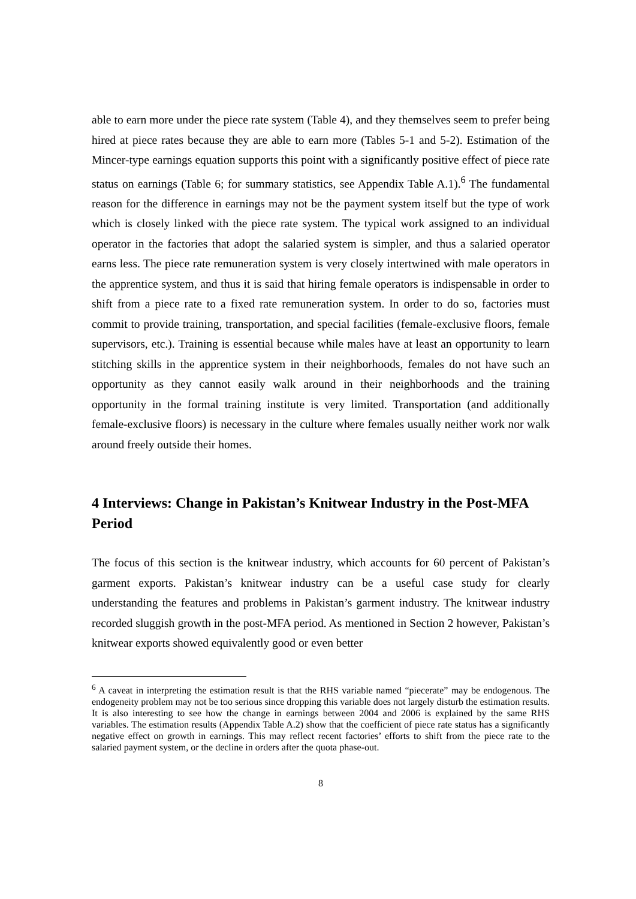able to earn more under the piece rate system (Table 4), and they themselves seem to prefer being hired at piece rates because they are able to earn more (Tables 5-1 and 5-2). Estimation of the Mincer-type earnings equation supports this point with a significantly positive effect of piece rate status on earnings (Table 6; for summary statistics, see Appendix Table A.1).<sup>6</sup> The fundamental reason for the difference in earnings may not be the payment system itself but the type of work which is closely linked with the piece rate system. The typical work assigned to an individual operator in the factories that adopt the salaried system is simpler, and thus a salaried operator earns less. The piece rate remuneration system is very closely intertwined with male operators in the apprentice system, and thus it is said that hiring female operators is indispensable in order to shift from a piece rate to a fixed rate remuneration system. In order to do so, factories must commit to provide training, transportation, and special facilities (female-exclusive floors, female supervisors, etc.). Training is essential because while males have at least an opportunity to learn stitching skills in the apprentice system in their neighborhoods, females do not have such an opportunity as they cannot easily walk around in their neighborhoods and the training opportunity in the formal training institute is very limited. Transportation (and additionally female-exclusive floors) is necessary in the culture where females usually neither work nor walk around freely outside their homes.
4 Interviews: Change in Pakistan’s Knitwear Industry in the Post-MFA Period
The focus of this section is the knitwear industry, which accounts for 60 percent of Pakistan’s garment exports. Pakistan’s knitwear industry can be a useful case study for clearly understanding the features and problems in Pakistan’s garment industry. The knitwear industry recorded sluggish growth in the post-MFA period. As mentioned in Section 2 however, Pakistan’s knitwear exports showed equivalently good or even better
<sup>6</sup> A caveat in interpreting the estimation result is that the RHS variable named “piecerate” may be endogenous. The endogeneity problem may not be too serious since dropping this variable does not largely disturb the estimation results. It is also interesting to see how the change in earnings between 2004 and 2006 is explained by the same RHS variables. The estimation results (Appendix Table A.2) show that the coefficient of piece rate status has a significantly negative effect on growth in earnings. This may reflect recent factories’ efforts to shift from the piece rate to the salaried payment system, or the decline in orders after the quota phase-out.
8